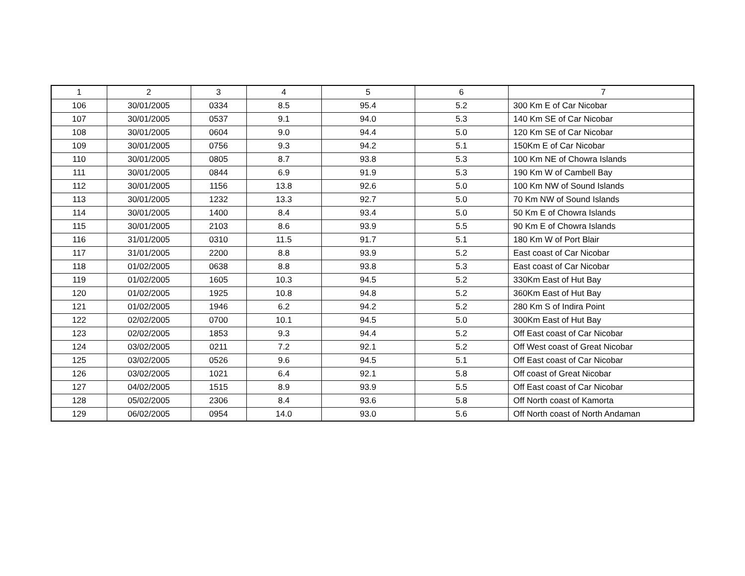| 1 | 2 | 3 | 4 | 5 | 6 | 7 |
| --- | --- | --- | --- | --- | --- | --- |
| 106 | 30/01/2005 | 0334 | 8.5 | 95.4 | 5.2 | 300 Km E of Car Nicobar |
| 107 | 30/01/2005 | 0537 | 9.1 | 94.0 | 5.3 | 140 Km SE of Car Nicobar |
| 108 | 30/01/2005 | 0604 | 9.0 | 94.4 | 5.0 | 120 Km SE of Car Nicobar |
| 109 | 30/01/2005 | 0756 | 9.3 | 94.2 | 5.1 | 150Km E of Car Nicobar |
| 110 | 30/01/2005 | 0805 | 8.7 | 93.8 | 5.3 | 100 Km NE of Chowra Islands |
| 111 | 30/01/2005 | 0844 | 6.9 | 91.9 | 5.3 | 190 Km W of Cambell Bay |
| 112 | 30/01/2005 | 1156 | 13.8 | 92.6 | 5.0 | 100 Km NW of Sound Islands |
| 113 | 30/01/2005 | 1232 | 13.3 | 92.7 | 5.0 | 70 Km NW of Sound Islands |
| 114 | 30/01/2005 | 1400 | 8.4 | 93.4 | 5.0 | 50 Km E of Chowra Islands |
| 115 | 30/01/2005 | 2103 | 8.6 | 93.9 | 5.5 | 90 Km E of Chowra Islands |
| 116 | 31/01/2005 | 0310 | 11.5 | 91.7 | 5.1 | 180 Km W of Port Blair |
| 117 | 31/01/2005 | 2200 | 8.8 | 93.9 | 5.2 | East coast of Car Nicobar |
| 118 | 01/02/2005 | 0638 | 8.8 | 93.8 | 5.3 | East coast of Car Nicobar |
| 119 | 01/02/2005 | 1605 | 10.3 | 94.5 | 5.2 | 330Km East of Hut Bay |
| 120 | 01/02/2005 | 1925 | 10.8 | 94.8 | 5.2 | 360Km East of Hut Bay |
| 121 | 01/02/2005 | 1946 | 6.2 | 94.2 | 5.2 | 280 Km S of Indira Point |
| 122 | 02/02/2005 | 0700 | 10.1 | 94.5 | 5.0 | 300Km East of Hut Bay |
| 123 | 02/02/2005 | 1853 | 9.3 | 94.4 | 5.2 | Off East coast of Car Nicobar |
| 124 | 03/02/2005 | 0211 | 7.2 | 92.1 | 5.2 | Off West coast of Great Nicobar |
| 125 | 03/02/2005 | 0526 | 9.6 | 94.5 | 5.1 | Off East coast of Car Nicobar |
| 126 | 03/02/2005 | 1021 | 6.4 | 92.1 | 5.8 | Off coast of Great Nicobar |
| 127 | 04/02/2005 | 1515 | 8.9 | 93.9 | 5.5 | Off East coast of Car Nicobar |
| 128 | 05/02/2005 | 2306 | 8.4 | 93.6 | 5.8 | Off North coast of Kamorta |
| 129 | 06/02/2005 | 0954 | 14.0 | 93.0 | 5.6 | Off North coast of North Andaman |